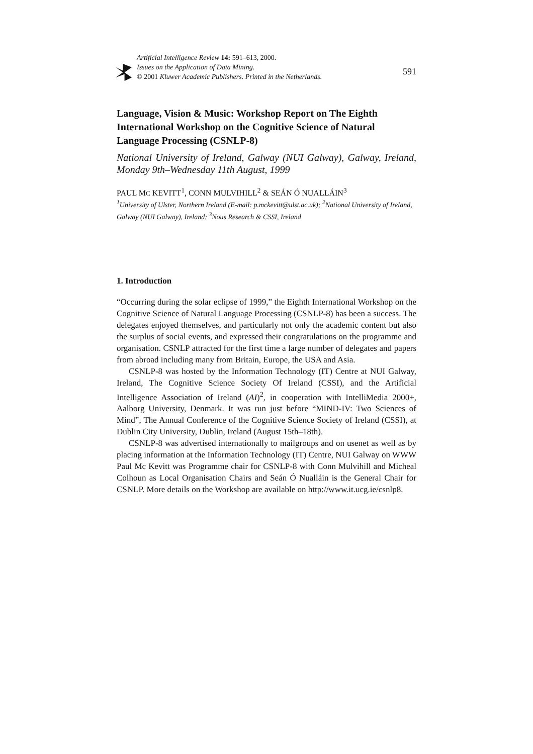Artificial Intelligence Review 14: 591–613, 2000.
Issues on the Application of Data Mining.
© 2001 Kluwer Academic Publishers. Printed in the Netherlands.
591
Language, Vision & Music: Workshop Report on The Eighth International Workshop on the Cognitive Science of Natural Language Processing (CSNLP-8)
National University of Ireland, Galway (NUI Galway), Galway, Ireland, Monday 9th–Wednesday 11th August, 1999
PAUL MC KEVITT<sup>1</sup>, CONN MULVIHILL<sup>2</sup> & SEÁN Ó NUALLÁIN<sup>3</sup>
<sup>1</sup> University of Ulster, Northern Ireland (E-mail: p.mckevitt@ulst.ac.uk); <sup>2</sup>National University of Ireland, Galway (NUI Galway), Ireland; <sup>3</sup>Nous Research & CSSI, Ireland
1. Introduction
“Occurring during the solar eclipse of 1999,” the Eighth International Workshop on the Cognitive Science of Natural Language Processing (CSNLP-8) has been a success. The delegates enjoyed themselves, and particularly not only the academic content but also the surplus of social events, and expressed their congratulations on the programme and organisation. CSNLP attracted for the first time a large number of delegates and papers from abroad including many from Britain, Europe, the USA and Asia.
CSNLP-8 was hosted by the Information Technology (IT) Centre at NUI Galway, Ireland, The Cognitive Science Society Of Ireland (CSSI), and the Artificial Intelligence Association of Ireland (AI)<sup>2</sup>, in cooperation with IntelliMedia 2000+, Aalborg University, Denmark. It was run just before “MIND-IV: Two Sciences of Mind”, The Annual Conference of the Cognitive Science Society of Ireland (CSSI), at Dublin City University, Dublin, Ireland (August 15th–18th).
CSNLP-8 was advertised internationally to mailgroups and on usenet as well as by placing information at the Information Technology (IT) Centre, NUI Galway on WWW Paul Mc Kevitt was Programme chair for CSNLP-8 with Conn Mulvihill and Micheal Colhoun as Local Organisation Chairs and Seán Ó Nualláin is the General Chair for CSNLP. More details on the Workshop are available on http://www.it.ucg.ie/csnlp8.